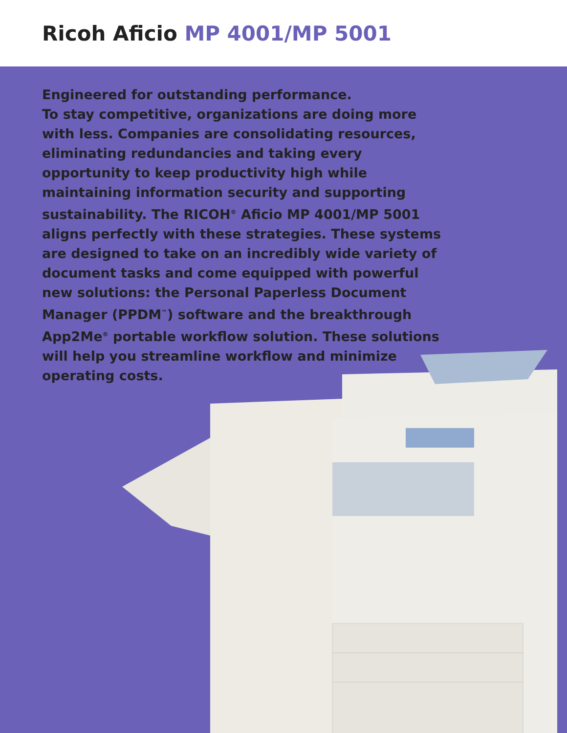Ricoh Aficio MP 4001/MP 5001
Engineered for outstanding performance.
To stay competitive, organizations are doing more with less. Companies are consolidating resources, eliminating redundancies and taking every opportunity to keep productivity high while maintaining information security and supporting sustainability. The RICOH<sup>®</sup> Aficio MP 4001/MP 5001 aligns perfectly with these strategies. These systems are designed to take on an incredibly wide variety of document tasks and come equipped with powerful new solutions: the Personal Paperless Document Manager (PPDM<sup>™</sup>) software and the breakthrough App2Me<sup>®</sup> portable workflow solution. These solutions will help you streamline workflow and minimize operating costs.